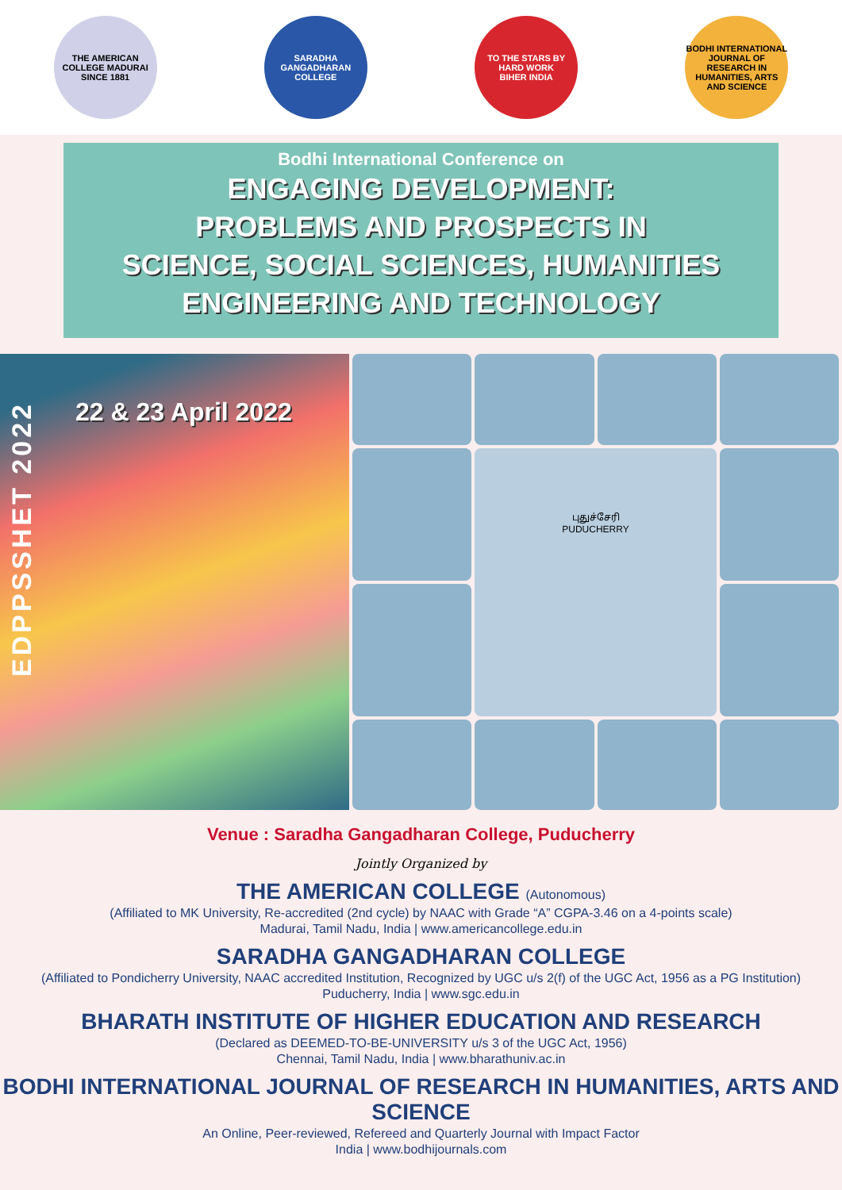THE AMERICAN COLLEGE MADURAI
SINCE 1881
SARADHA GANGADHARAN COLLEGE
TO THE STARS BY HARD WORK
BIHER INDIA
BODHI INTERNATIONAL JOURNAL OF RESEARCH IN HUMANITIES, ARTS AND SCIENCE
Bodhi International Conference on
ENGAGING DEVELOPMENT:
PROBLEMS AND PROSPECTS IN
SCIENCE, SOCIAL SCIENCES, HUMANITIES
ENGINEERING AND TECHNOLOGY
EDPPSSHET 2022
22 & 23 April 2022
புதுச்சேரி
PUDUCHERRY
Venue : Saradha Gangadharan College, Puducherry
Jointly Organized by
THE AMERICAN COLLEGE (Autonomous)
(Affiliated to MK University, Re-accredited (2nd cycle) by NAAC with Grade “A” CGPA-3.46 on a 4-points scale)
Madurai, Tamil Nadu, India | www.americancollege.edu.in
SARADHA GANGADHARAN COLLEGE
(Affiliated to Pondicherry University, NAAC accredited Institution, Recognized by UGC u/s 2(f) of the UGC Act, 1956 as a PG Institution)
Puducherry, India | www.sgc.edu.in
BHARATH INSTITUTE OF HIGHER EDUCATION AND RESEARCH
(Declared as DEEMED-TO-BE-UNIVERSITY u/s 3 of the UGC Act, 1956)
Chennai, Tamil Nadu, India | www.bharathuniv.ac.in
BODHI INTERNATIONAL JOURNAL OF RESEARCH IN HUMANITIES, ARTS AND SCIENCE
An Online, Peer-reviewed, Refereed and Quarterly Journal with Impact Factor
India | www.bodhijournals.com